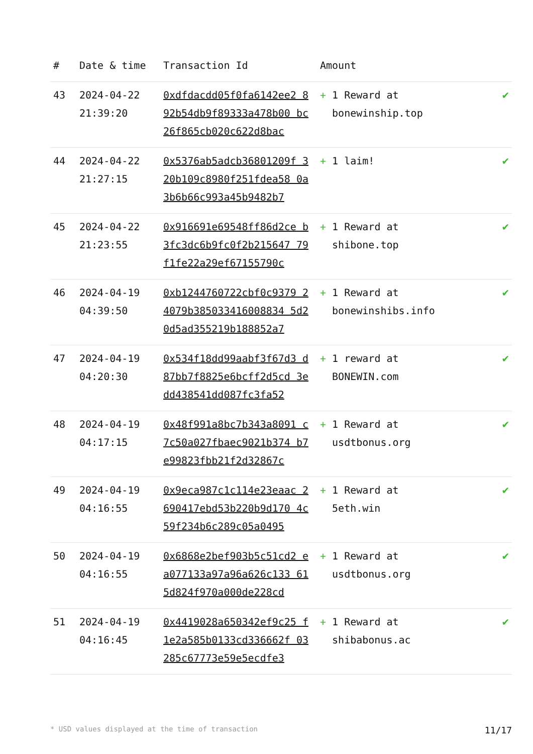| # | Date & time | Transaction Id | Amount | |
| --- | --- | --- | --- | --- |
| 43 | 2024-04-22 21:39:20 | 0xdfdacdd05f0fa6142ee2 892b54db9f89333a478b00 bc26f865cb020c622d8bac | + 1 Reward at bonewinship.top | ✔ |
| 44 | 2024-04-22 21:27:15 | 0x5376ab5adcb36801209f 320b109c8980f251fdea58 0a3b6b66c993a45b9482b7 | + 1 laim! | ✔ |
| 45 | 2024-04-22 21:23:55 | 0x916691e69548ff86d2ce b3fc3dc6b9fc0f2b215647 79f1fe22a29ef67155790c | + 1 Reward at shibone.top | ✔ |
| 46 | 2024-04-19 04:39:50 | 0xb1244760722cbf0c9379 24079b385033416008834 5d20d5ad355219b188852a7 | + 1 Reward at bonewinshibs.info | ✔ |
| 47 | 2024-04-19 04:20:30 | 0x534f18dd99aabf3f67d3 d87bb7f8825e6bcff2d5cd 3edd438541dd087fc3fa52 | + 1 reward at BONEWIN.com | ✔ |
| 48 | 2024-04-19 04:17:15 | 0x48f991a8bc7b343a8091 c7c50a027fbaec9021b374 b7e99823fbb21f2d32867c | + 1 Reward at usdtbonus.org | ✔ |
| 49 | 2024-04-19 04:16:55 | 0x9eca987c1c114e23eaac 2690417ebd53b220b9d170 4c59f234b6c289c05a0495 | + 1 Reward at 5eth.win | ✔ |
| 50 | 2024-04-19 04:16:55 | 0x6868e2bef903b5c51cd2 ea077133a97a96a626c133 615d824f970a000de228cd | + 1 Reward at usdtbonus.org | ✔ |
| 51 | 2024-04-19 04:16:45 | 0x4419028a650342ef9c25 f1e2a585b0133cd336662f 03285c67773e59e5ecdfe3 | + 1 Reward at shibabonus.ac | ✔ |
* USD values displayed at the time of transaction 11/17